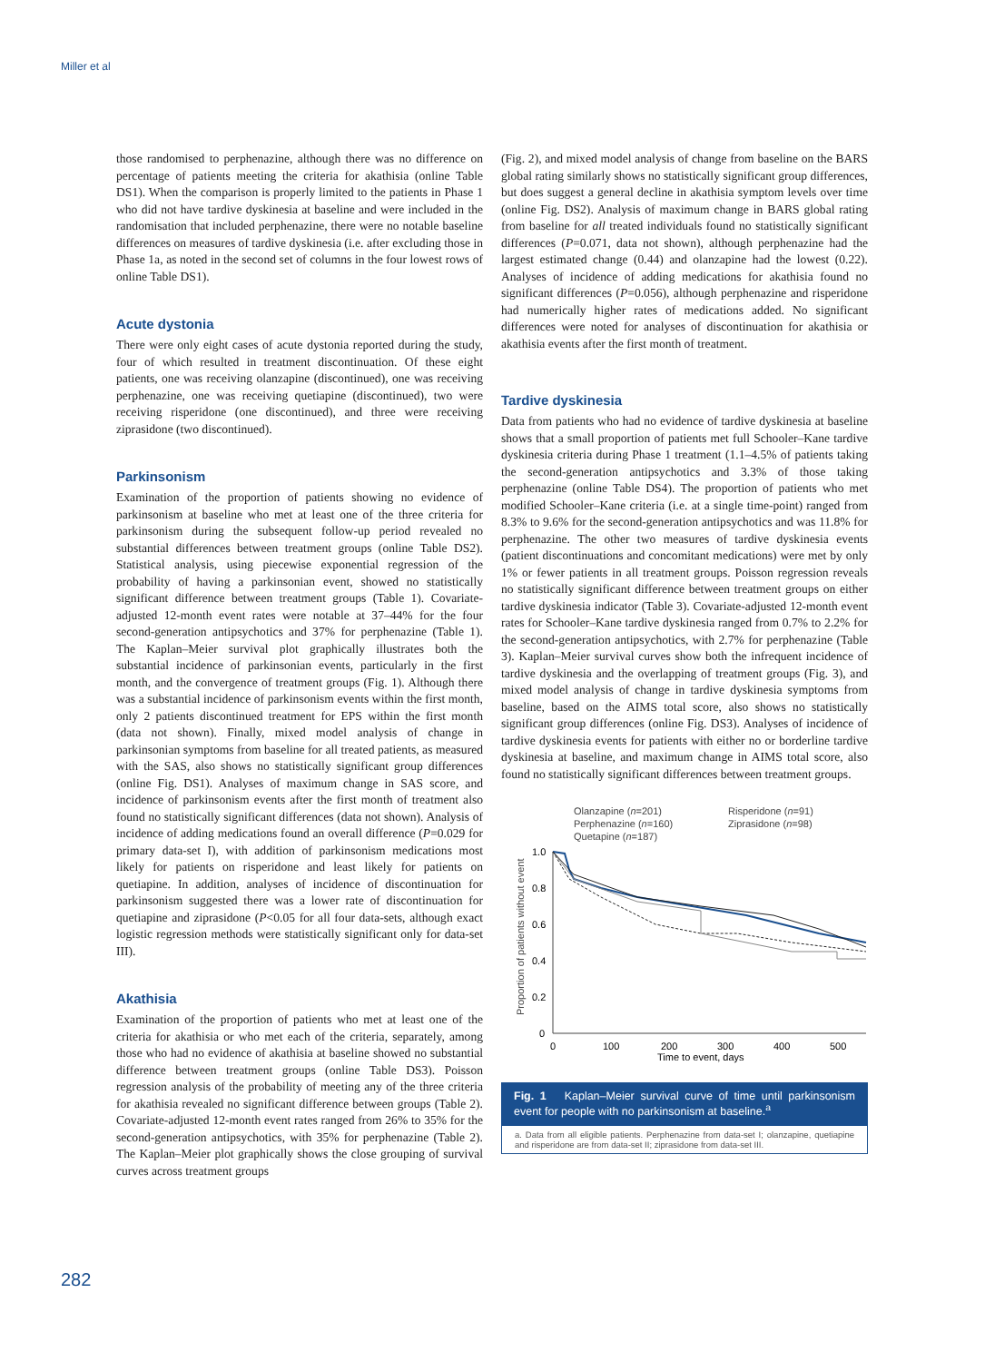Miller et al
those randomised to perphenazine, although there was no difference on percentage of patients meeting the criteria for akathisia (online Table DS1). When the comparison is properly limited to the patients in Phase 1 who did not have tardive dyskinesia at baseline and were included in the randomisation that included perphenazine, there were no notable baseline differences on measures of tardive dyskinesia (i.e. after excluding those in Phase 1a, as noted in the second set of columns in the four lowest rows of online Table DS1).
Acute dystonia
There were only eight cases of acute dystonia reported during the study, four of which resulted in treatment discontinuation. Of these eight patients, one was receiving olanzapine (discontinued), one was receiving perphenazine, one was receiving quetiapine (discontinued), two were receiving risperidone (one discontinued), and three were receiving ziprasidone (two discontinued).
Parkinsonism
Examination of the proportion of patients showing no evidence of parkinsonism at baseline who met at least one of the three criteria for parkinsonism during the subsequent follow-up period revealed no substantial differences between treatment groups (online Table DS2). Statistical analysis, using piecewise exponential regression of the probability of having a parkinsonian event, showed no statistically significant difference between treatment groups (Table 1). Covariate-adjusted 12-month event rates were notable at 37–44% for the four second-generation antipsychotics and 37% for perphenazine (Table 1). The Kaplan–Meier survival plot graphically illustrates both the substantial incidence of parkinsonian events, particularly in the first month, and the convergence of treatment groups (Fig. 1). Although there was a substantial incidence of parkinsonism events within the first month, only 2 patients discontinued treatment for EPS within the first month (data not shown). Finally, mixed model analysis of change in parkinsonian symptoms from baseline for all treated patients, as measured with the SAS, also shows no statistically significant group differences (online Fig. DS1). Analyses of maximum change in SAS score, and incidence of parkinsonism events after the first month of treatment also found no statistically significant differences (data not shown). Analysis of incidence of adding medications found an overall difference (P=0.029 for primary data-set I), with addition of parkinsonism medications most likely for patients on risperidone and least likely for patients on quetiapine. In addition, analyses of incidence of discontinuation for parkinsonism suggested there was a lower rate of discontinuation for quetiapine and ziprasidone (P<0.05 for all four data-sets, although exact logistic regression methods were statistically significant only for data-set III).
Akathisia
Examination of the proportion of patients who met at least one of the criteria for akathisia or who met each of the criteria, separately, among those who had no evidence of akathisia at baseline showed no substantial difference between treatment groups (online Table DS3). Poisson regression analysis of the probability of meeting any of the three criteria for akathisia revealed no significant difference between groups (Table 2). Covariate-adjusted 12-month event rates ranged from 26% to 35% for the second-generation antipsychotics, with 35% for perphenazine (Table 2). The Kaplan–Meier plot graphically shows the close grouping of survival curves across treatment groups
(Fig. 2), and mixed model analysis of change from baseline on the BARS global rating similarly shows no statistically significant group differences, but does suggest a general decline in akathisia symptom levels over time (online Fig. DS2). Analysis of maximum change in BARS global rating from baseline for all treated individuals found no statistically significant differences (P=0.071, data not shown), although perphenazine had the largest estimated change (0.44) and olanzapine had the lowest (0.22). Analyses of incidence of adding medications for akathisia found no significant differences (P=0.056), although perphenazine and risperidone had numerically higher rates of medications added. No significant differences were noted for analyses of discontinuation for akathisia or akathisia events after the first month of treatment.
Tardive dyskinesia
Data from patients who had no evidence of tardive dyskinesia at baseline shows that a small proportion of patients met full Schooler–Kane tardive dyskinesia criteria during Phase 1 treatment (1.1–4.5% of patients taking the second-generation antipsychotics and 3.3% of those taking perphenazine (online Table DS4). The proportion of patients who met modified Schooler–Kane criteria (i.e. at a single time-point) ranged from 8.3% to 9.6% for the second-generation antipsychotics and was 11.8% for perphenazine. The other two measures of tardive dyskinesia events (patient discontinuations and concomitant medications) were met by only 1% or fewer patients in all treatment groups. Poisson regression reveals no statistically significant difference between treatment groups on either tardive dyskinesia indicator (Table 3). Covariate-adjusted 12-month event rates for Schooler–Kane tardive dyskinesia ranged from 0.7% to 2.2% for the second-generation antipsychotics, with 2.7% for perphenazine (Table 3). Kaplan–Meier survival curves show both the infrequent incidence of tardive dyskinesia and the overlapping of treatment groups (Fig. 3), and mixed model analysis of change in tardive dyskinesia symptoms from baseline, based on the AIMS total score, also shows no statistically significant group differences (online Fig. DS3). Analyses of incidence of tardive dyskinesia events for patients with either no or borderline tardive dyskinesia at baseline, and maximum change in AIMS total score, also found no statistically significant differences between treatment groups.
Olanzapine (n=201) Risperidone (n=91) Perphenazine (n=160) Ziprasidone (n=98) Quetapine (n=187)
Proportion of patients without event
1.0
0.8
0.6
0.4
0.2
0
0
100
200
300
400
500
Time to event, days
Fig. 1 Kaplan–Meier survival curve of time until parkinsonism event for people with no parkinsonism at baseline.<sup>a</sup>
a. Data from all eligible patients. Perphenazine from data-set I; olanzapine, quetiapine and risperidone are from data-set II; ziprasidone from data-set III.
282